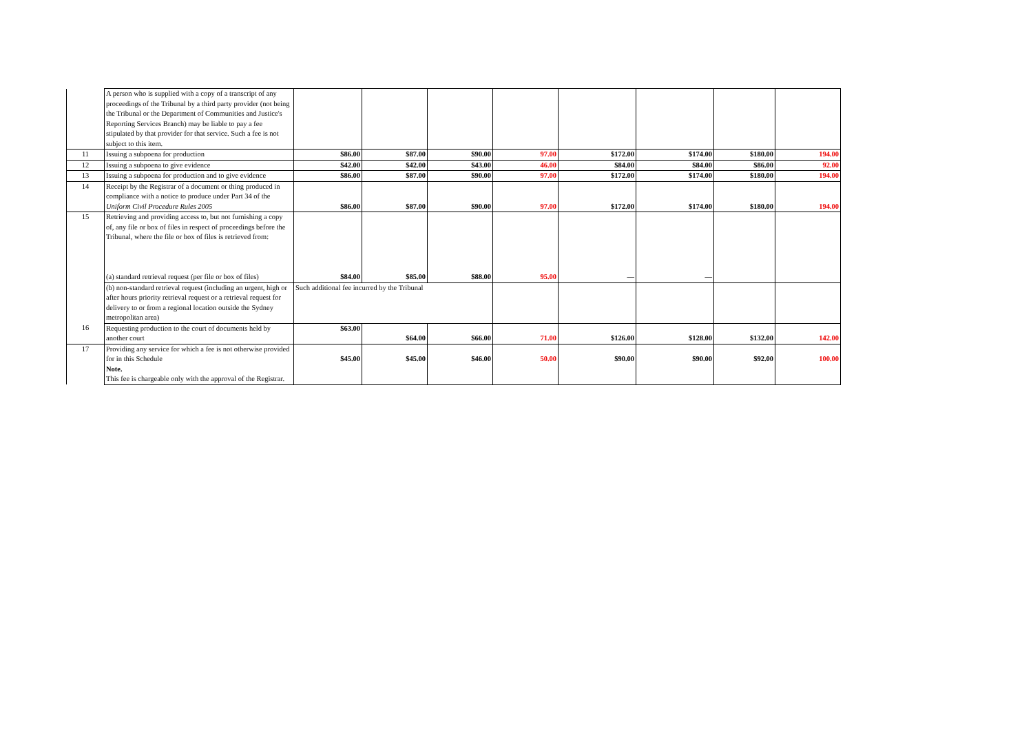| | A person who is supplied with a copy of a transcript of any proceedings of the Tribunal by a third party provider (not being the Tribunal or the Department of Communities and Justice's Reporting Services Branch) may be liable to pay a fee stipulated by that provider for that service. Such a fee is not subject to this item. | | | | | | | | |
| 11 | Issuing a subpoena for production | $86.00 | $87.00 | $90.00 | 97.00 | $172.00 | $174.00 | $180.00 | 194.00 |
| 12 | Issuing a subpoena to give evidence | $42.00 | $42.00 | $43.00 | 46.00 | $84.00 | $84.00 | $86.00 | 92.00 |
| 13 | Issuing a subpoena for production and to give evidence | $86.00 | $87.00 | $90.00 | 97.00 | $172.00 | $174.00 | $180.00 | 194.00 |
| 14 | Receipt by the Registrar of a document or thing produced in compliance with a notice to produce under Part 34 of the Uniform Civil Procedure Rules 2005 | $86.00 | $87.00 | $90.00 | 97.00 | $172.00 | $174.00 | $180.00 | 194.00 |
| 15 | Retrieving and providing access to, but not furnishing a copy of, any file or box of files in respect of proceedings before the Tribunal, where the file or box of files is retrieved from: (a) standard retrieval request (per file or box of files) | $84.00 | $85.00 | $88.00 | 95.00 | — | — | | |
| | (b) non-standard retrieval request (including an urgent, high or after hours priority retrieval request or a retrieval request for delivery to or from a regional location outside the Sydney metropolitan area) | Such additional fee incurred by the Tribunal | | | | | | | |
| 16 | Requesting production to the court of documents held by another court | $63.00 | $64.00 | $66.00 | 71.00 | $126.00 | $128.00 | $132.00 | 142.00 |
| 17 | Providing any service for which a fee is not otherwise provided for in this Schedule Note. This fee is chargeable only with the approval of the Registrar. | $45.00 | $45.00 | $46.00 | 50.00 | $90.00 | $90.00 | $92.00 | 100.00 |